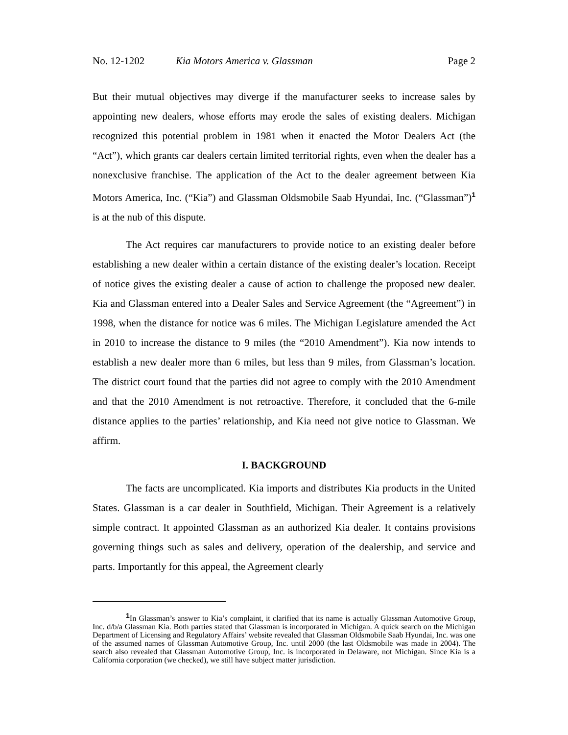No. 12-1202 Kia Motors America v. Glassman Page 2
But their mutual objectives may diverge if the manufacturer seeks to increase sales by appointing new dealers, whose efforts may erode the sales of existing dealers. Michigan recognized this potential problem in 1981 when it enacted the Motor Dealers Act (the “Act”), which grants car dealers certain limited territorial rights, even when the dealer has a nonexclusive franchise. The application of the Act to the dealer agreement between Kia Motors America, Inc. (“Kia”) and Glassman Oldsmobile Saab Hyundai, Inc. (“Glassman”)<sup>1</sup> is at the nub of this dispute.
The Act requires car manufacturers to provide notice to an existing dealer before establishing a new dealer within a certain distance of the existing dealer’s location. Receipt of notice gives the existing dealer a cause of action to challenge the proposed new dealer. Kia and Glassman entered into a Dealer Sales and Service Agreement (the “Agreement”) in 1998, when the distance for notice was 6 miles. The Michigan Legislature amended the Act in 2010 to increase the distance to 9 miles (the “2010 Amendment”). Kia now intends to establish a new dealer more than 6 miles, but less than 9 miles, from Glassman’s location. The district court found that the parties did not agree to comply with the 2010 Amendment and that the 2010 Amendment is not retroactive. Therefore, it concluded that the 6-mile distance applies to the parties’ relationship, and Kia need not give notice to Glassman. We affirm.
I. BACKGROUND
The facts are uncomplicated. Kia imports and distributes Kia products in the United States. Glassman is a car dealer in Southfield, Michigan. Their Agreement is a relatively simple contract. It appointed Glassman as an authorized Kia dealer. It contains provisions governing things such as sales and delivery, operation of the dealership, and service and parts. Importantly for this appeal, the Agreement clearly
<sup>1</sup> In Glassman’s answer to Kia’s complaint, it clarified that its name is actually Glassman Automotive Group, Inc. d/b/a Glassman Kia. Both parties stated that Glassman is incorporated in Michigan. A quick search on the Michigan Department of Licensing and Regulatory Affairs’ website revealed that Glassman Oldsmobile Saab Hyundai, Inc. was one of the assumed names of Glassman Automotive Group, Inc. until 2000 (the last Oldsmobile was made in 2004). The search also revealed that Glassman Automotive Group, Inc. is incorporated in Delaware, not Michigan. Since Kia is a California corporation (we checked), we still have subject matter jurisdiction.